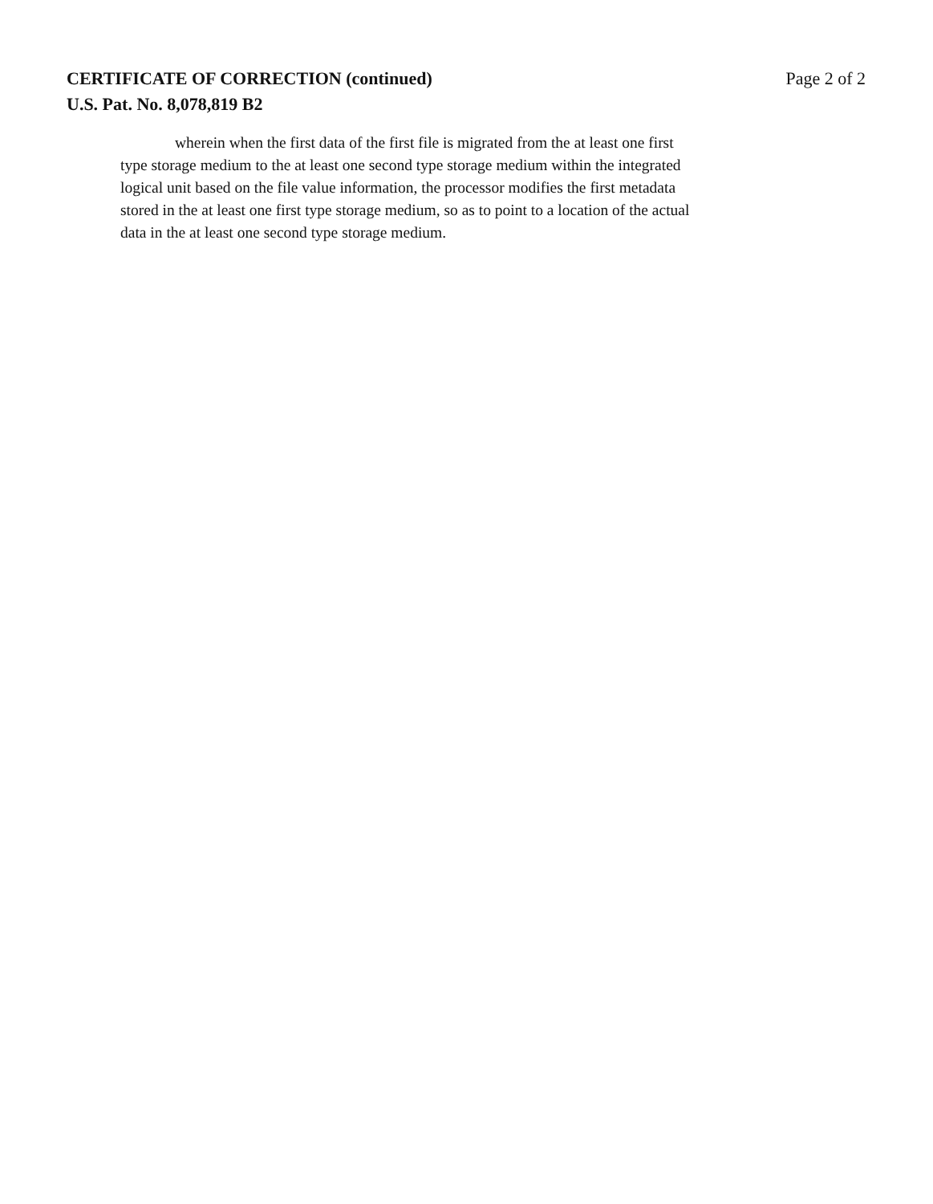CERTIFICATE OF CORRECTION (continued)
U.S. Pat. No. 8,078,819 B2
Page 2 of 2
wherein when the first data of the first file is migrated from the at least one first type storage medium to the at least one second type storage medium within the integrated logical unit based on the file value information, the processor modifies the first metadata stored in the at least one first type storage medium, so as to point to a location of the actual data in the at least one second type storage medium.